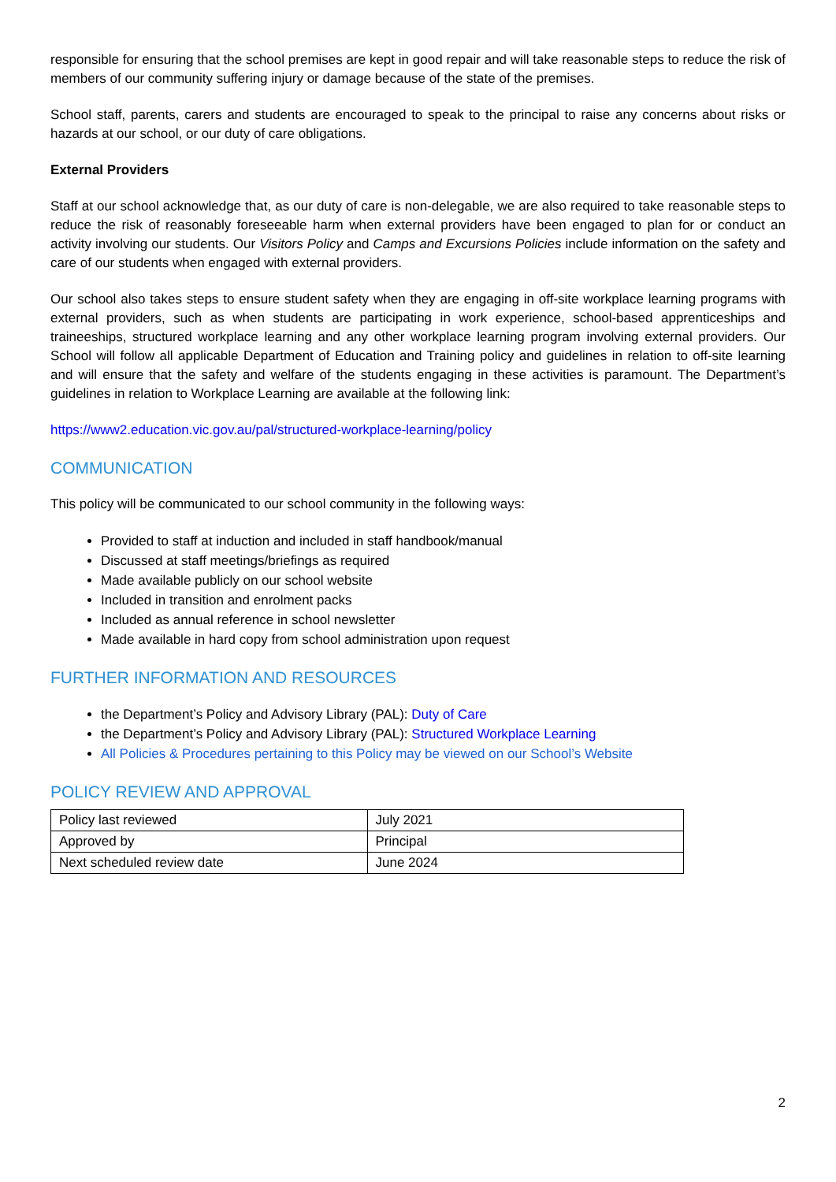responsible for ensuring that the school premises are kept in good repair and will take reasonable steps to reduce the risk of members of our community suffering injury or damage because of the state of the premises.
School staff, parents, carers and students are encouraged to speak to the principal to raise any concerns about risks or hazards at our school, or our duty of care obligations.
External Providers
Staff at our school acknowledge that, as our duty of care is non-delegable, we are also required to take reasonable steps to reduce the risk of reasonably foreseeable harm when external providers have been engaged to plan for or conduct an activity involving our students. Our Visitors Policy and Camps and Excursions Policies include information on the safety and care of our students when engaged with external providers.
Our school also takes steps to ensure student safety when they are engaging in off-site workplace learning programs with external providers, such as when students are participating in work experience, school-based apprenticeships and traineeships, structured workplace learning and any other workplace learning program involving external providers. Our School will follow all applicable Department of Education and Training policy and guidelines in relation to off-site learning and will ensure that the safety and welfare of the students engaging in these activities is paramount. The Department’s guidelines in relation to Workplace Learning are available at the following link:
https://www2.education.vic.gov.au/pal/structured-workplace-learning/policy
COMMUNICATION
This policy will be communicated to our school community in the following ways:
Provided to staff at induction and included in staff handbook/manual
Discussed at staff meetings/briefings as required
Made available publicly on our school website
Included in transition and enrolment packs
Included as annual reference in school newsletter
Made available in hard copy from school administration upon request
FURTHER INFORMATION AND RESOURCES
the Department’s Policy and Advisory Library (PAL): Duty of Care
the Department’s Policy and Advisory Library (PAL): Structured Workplace Learning
All Policies & Procedures pertaining to this Policy may be viewed on our School’s Website
POLICY REVIEW AND APPROVAL
| Policy last reviewed | July 2021 |
| Approved by | Principal |
| Next scheduled review date | June 2024 |
2